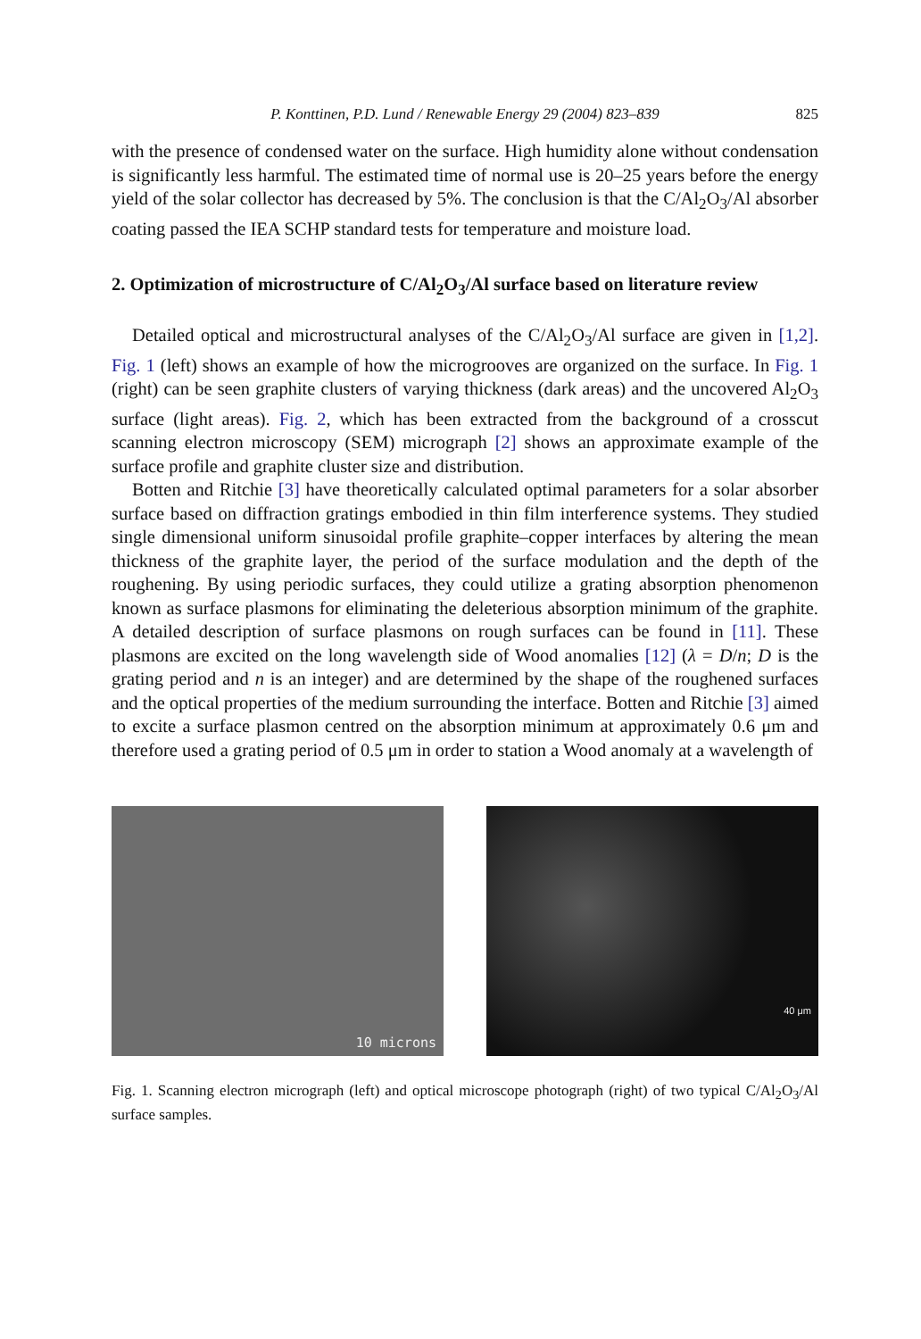P. Konttinen, P.D. Lund / Renewable Energy 29 (2004) 823–839 825
with the presence of condensed water on the surface. High humidity alone without condensation is significantly less harmful. The estimated time of normal use is 20–25 years before the energy yield of the solar collector has decreased by 5%. The conclusion is that the C/Al<sub>2</sub>O<sub>3</sub>/Al absorber coating passed the IEA SCHP standard tests for temperature and moisture load.
2. Optimization of microstructure of C/Al<sub>2</sub>O<sub>3</sub>/Al surface based on literature review
Detailed optical and microstructural analyses of the C/Al<sub>2</sub>O<sub>3</sub>/Al surface are given in [1,2]. Fig. 1 (left) shows an example of how the microgrooves are organized on the surface. In Fig. 1 (right) can be seen graphite clusters of varying thickness (dark areas) and the uncovered Al<sub>2</sub>O<sub>3</sub> surface (light areas). Fig. 2, which has been extracted from the background of a crosscut scanning electron microscopy (SEM) micrograph [2] shows an approximate example of the surface profile and graphite cluster size and distribution.
Botten and Ritchie [3] have theoretically calculated optimal parameters for a solar absorber surface based on diffraction gratings embodied in thin film interference systems. They studied single dimensional uniform sinusoidal profile graphite–copper interfaces by altering the mean thickness of the graphite layer, the period of the surface modulation and the depth of the roughening. By using periodic surfaces, they could utilize a grating absorption phenomenon known as surface plasmons for eliminating the deleterious absorption minimum of the graphite. A detailed description of surface plasmons on rough surfaces can be found in [11]. These plasmons are excited on the long wavelength side of Wood anomalies [12] (λ = D/n; D is the grating period and n is an integer) and are determined by the shape of the roughened surfaces and the optical properties of the medium surrounding the interface. Botten and Ritchie [3] aimed to excite a surface plasmon centred on the absorption minimum at approximately 0.6 μm and therefore used a grating period of 0.5 μm in order to station a Wood anomaly at a wavelength of
10 microns
40 μm
Fig. 1. Scanning electron micrograph (left) and optical microscope photograph (right) of two typical C/Al<sub>2</sub>O<sub>3</sub>/Al surface samples.